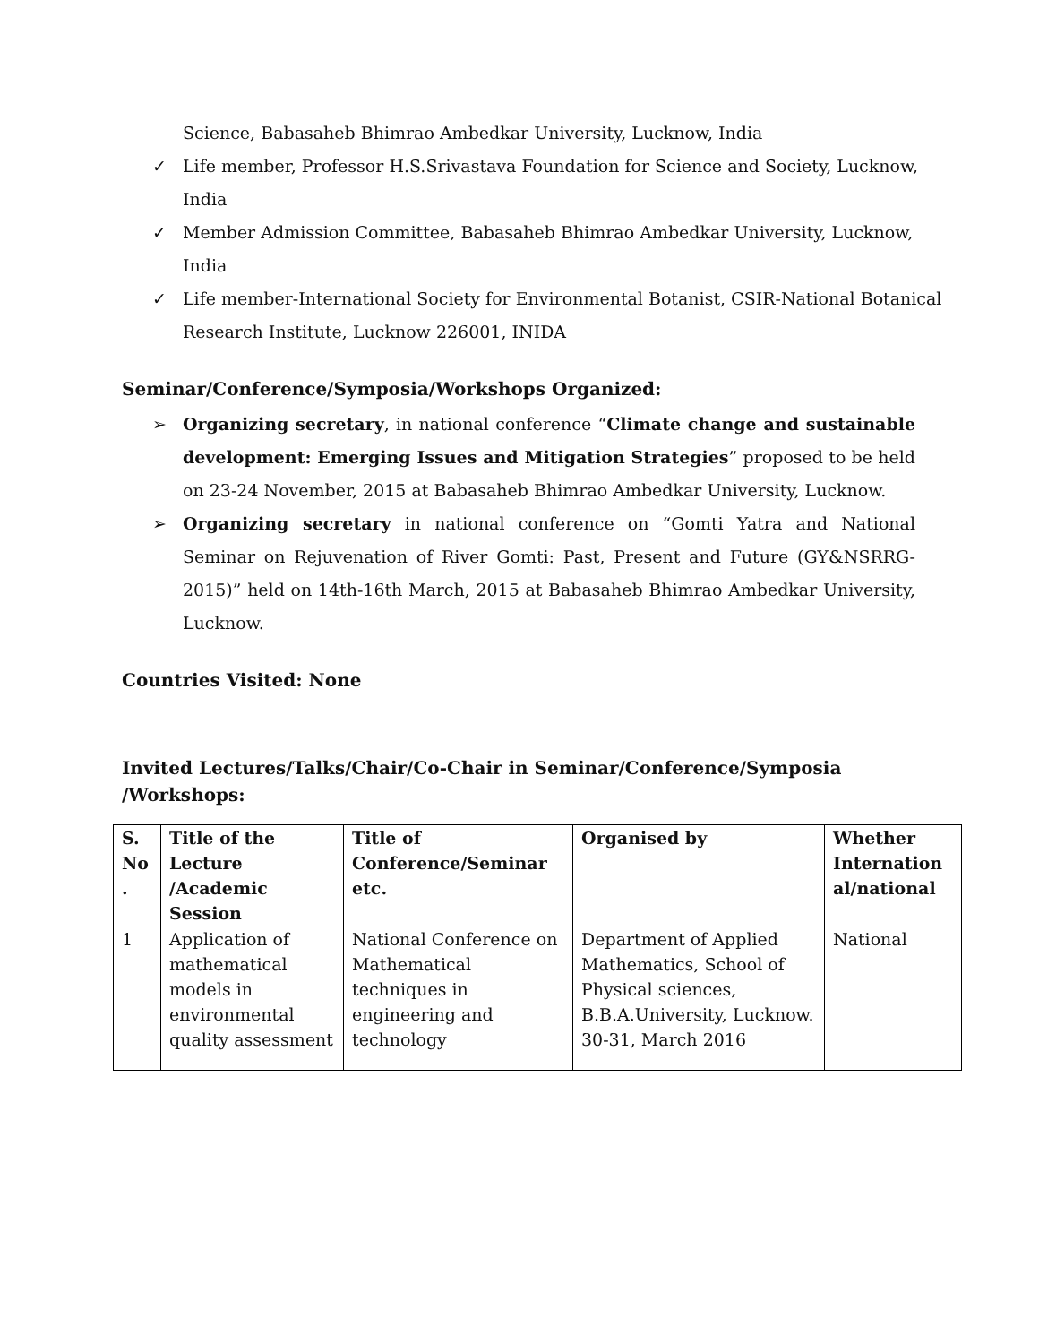Science, Babasaheb Bhimrao Ambedkar University, Lucknow, India
✓ Life member, Professor H.S.Srivastava Foundation for Science and Society, Lucknow, India
✓ Member Admission Committee, Babasaheb Bhimrao Ambedkar University, Lucknow, India
✓ Life member-International Society for Environmental Botanist, CSIR-National Botanical Research Institute, Lucknow 226001, INIDA
Seminar/Conference/Symposia/Workshops Organized:
➢ Organizing secretary, in national conference “Climate change and sustainable development: Emerging Issues and Mitigation Strategies” proposed to be held on 23-24 November, 2015 at Babasaheb Bhimrao Ambedkar University, Lucknow.
➢ Organizing secretary in national conference on “Gomti Yatra and National Seminar on Rejuvenation of River Gomti: Past, Present and Future (GY&NSRRG-2015)” held on 14th-16th March, 2015 at Babasaheb Bhimrao Ambedkar University, Lucknow.
Countries Visited: None
Invited Lectures/Talks/Chair/Co-Chair in Seminar/Conference/Symposia /Workshops:
| S. No . | Title of the Lecture /Academic Session | Title of Conference/Seminar etc. | Organised by | Whether Internation al/national |
| --- | --- | --- | --- | --- |
| 1 | Application of mathematical models in environmental quality assessment | National Conference on Mathematical techniques in engineering and technology | Department of Applied Mathematics, School of Physical sciences, B.B.A.University, Lucknow. 30-31, March 2016 | National |